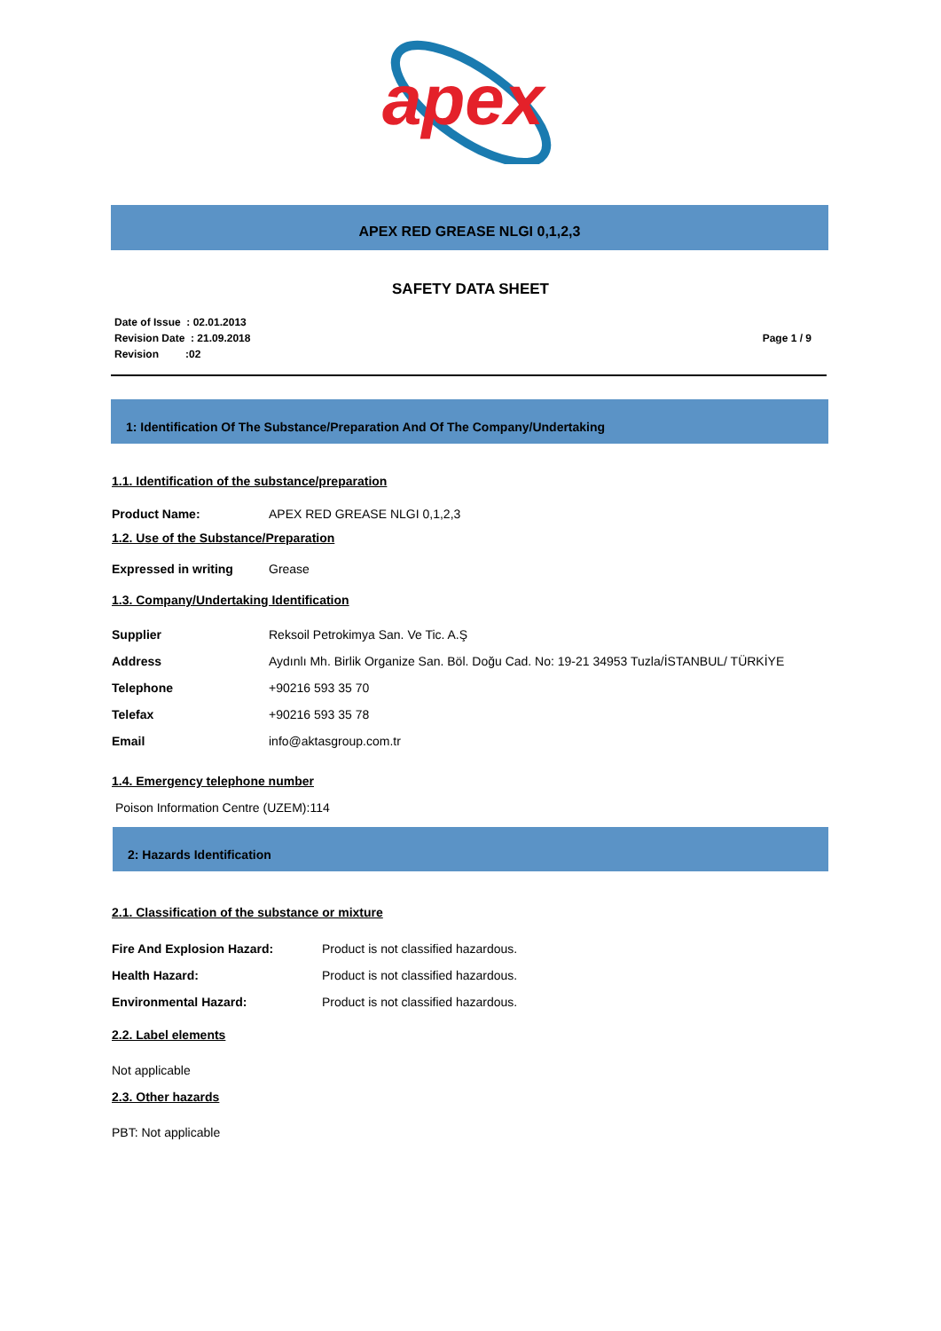apex
APEX RED GREASE NLGI 0,1,2,3
SAFETY DATA SHEET
Date of Issue : 02.01.2013
Revision Date : 21.09.2018
Revision :02
Page 1 / 9
1: Identification Of The Substance/Preparation And Of The Company/Undertaking
1.1. Identification of the substance/preparation
| Product Name: | APEX RED GREASE NLGI 0,1,2,3 |
1.2. Use of the Substance/Preparation
| Expressed in writing | Grease |
1.3. Company/Undertaking Identification
| Supplier | Reksoil Petrokimya San. Ve Tic. A.Ş |
| Address | Aydınlı Mh. Birlik Organize San. Böl. Doğu Cad. No: 19-21 34953 Tuzla/İSTANBUL/ TÜRKİYE |
| Telephone | +90216 593 35 70 |
| Telefax | +90216 593 35 78 |
| Email | info@aktasgroup.com.tr |
1.4. Emergency telephone number
Poison Information Centre (UZEM):114
2: Hazards Identification
2.1. Classification of the substance or mixture
| Fire And Explosion Hazard: | Product is not classified hazardous. |
| Health Hazard: | Product is not classified hazardous. |
| Environmental Hazard: | Product is not classified hazardous. |
2.2. Label elements
Not applicable
2.3. Other hazards
PBT: Not applicable